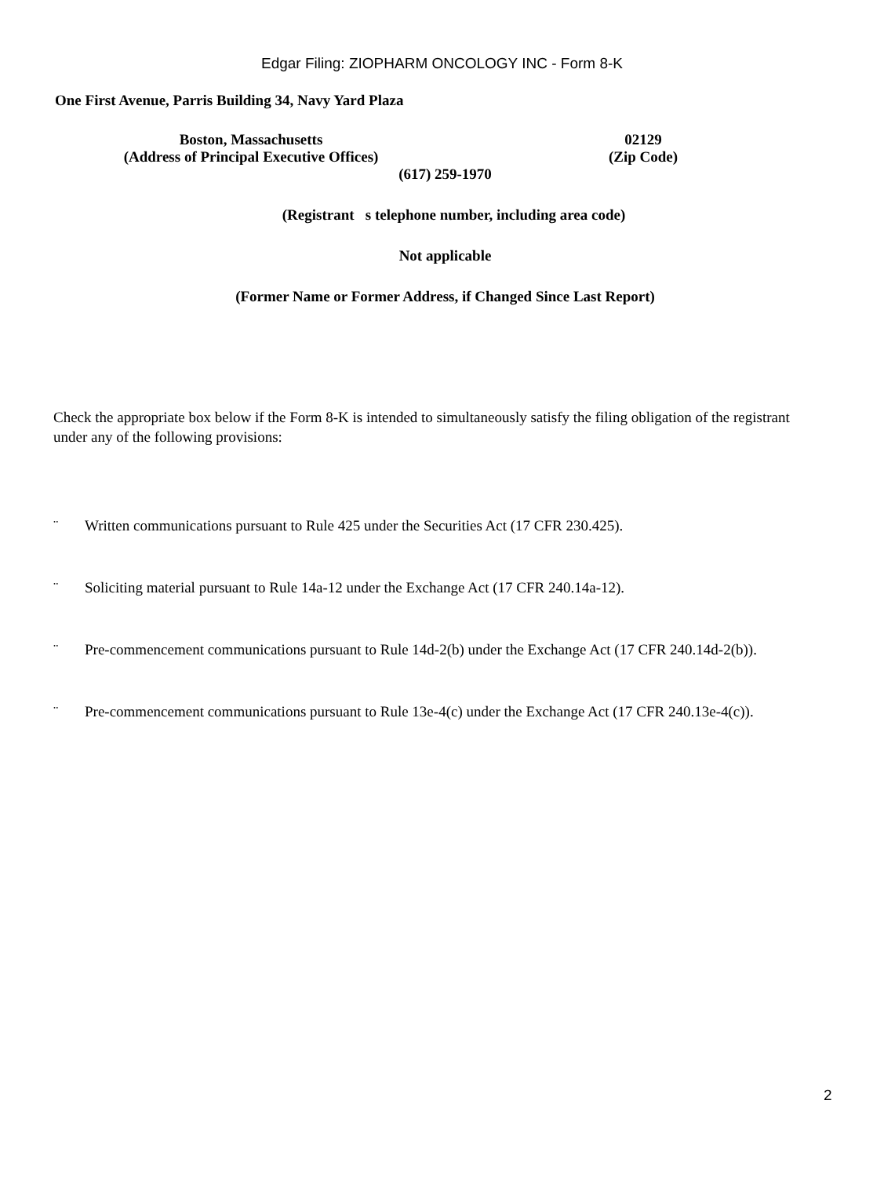Edgar Filing: ZIOPHARM ONCOLOGY INC - Form 8-K
One First Avenue, Parris Building 34, Navy Yard Plaza
Boston, Massachusetts
(Address of Principal Executive Offices)
02129
(Zip Code)
(617) 259-1970
(Registrant s telephone number, including area code)
Not applicable
(Former Name or Former Address, if Changed Since Last Report)
Check the appropriate box below if the Form 8-K is intended to simultaneously satisfy the filing obligation of the registrant under any of the following provisions:
¨ Written communications pursuant to Rule 425 under the Securities Act (17 CFR 230.425).
¨ Soliciting material pursuant to Rule 14a-12 under the Exchange Act (17 CFR 240.14a-12).
¨ Pre-commencement communications pursuant to Rule 14d-2(b) under the Exchange Act (17 CFR 240.14d-2(b)).
¨ Pre-commencement communications pursuant to Rule 13e-4(c) under the Exchange Act (17 CFR 240.13e-4(c)).
2